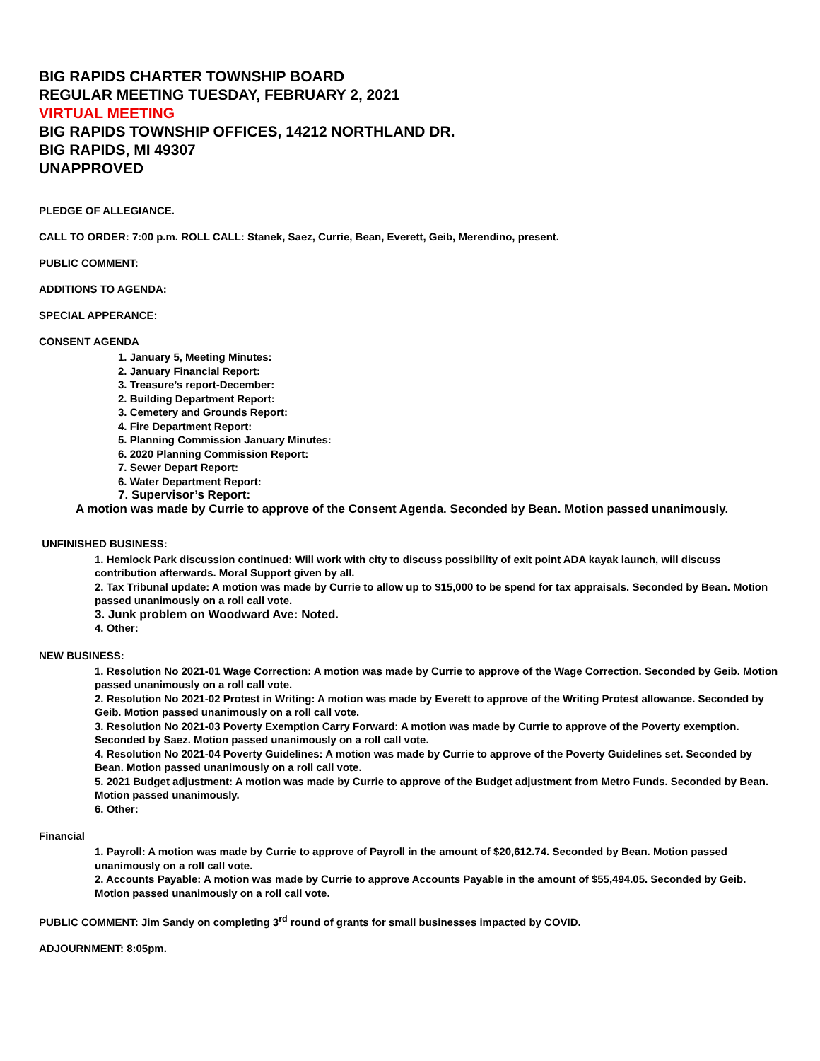BIG RAPIDS CHARTER TOWNSHIP BOARD
REGULAR MEETING TUESDAY, FEBRUARY 2, 2021
VIRTUAL MEETING
BIG RAPIDS TOWNSHIP OFFICES, 14212 NORTHLAND DR.
BIG RAPIDS, MI 49307
UNAPPROVED
PLEDGE OF ALLEGIANCE.
CALL TO ORDER: 7:00 p.m. ROLL CALL: Stanek, Saez, Currie, Bean, Everett, Geib, Merendino, present.
PUBLIC COMMENT:
ADDITIONS TO AGENDA:
SPECIAL APPERANCE:
CONSENT AGENDA
1. January 5, Meeting Minutes:
2. January Financial Report:
3. Treasure’s report-December:
2. Building Department Report:
3. Cemetery and Grounds Report:
4. Fire Department Report:
5. Planning Commission January Minutes:
6. 2020 Planning Commission Report:
7. Sewer Depart Report:
6. Water Department Report:
7. Supervisor’s Report:
A motion was made by Currie to approve of the Consent Agenda. Seconded by Bean. Motion passed unanimously.
UNFINISHED BUSINESS:
1. Hemlock Park discussion continued: Will work with city to discuss possibility of exit point ADA kayak launch, will discuss contribution afterwards. Moral Support given by all.
2. Tax Tribunal update: A motion was made by Currie to allow up to $15,000 to be spend for tax appraisals. Seconded by Bean. Motion passed unanimously on a roll call vote.
3. Junk problem on Woodward Ave: Noted.
4. Other:
NEW BUSINESS:
1. Resolution No 2021-01 Wage Correction: A motion was made by Currie to approve of the Wage Correction. Seconded by Geib. Motion passed unanimously on a roll call vote.
2. Resolution No 2021-02 Protest in Writing: A motion was made by Everett to approve of the Writing Protest allowance. Seconded by Geib. Motion passed unanimously on a roll call vote.
3. Resolution No 2021-03 Poverty Exemption Carry Forward: A motion was made by Currie to approve of the Poverty exemption. Seconded by Saez. Motion passed unanimously on a roll call vote.
4. Resolution No 2021-04 Poverty Guidelines: A motion was made by Currie to approve of the Poverty Guidelines set. Seconded by Bean. Motion passed unanimously on a roll call vote.
5. 2021 Budget adjustment: A motion was made by Currie to approve of the Budget adjustment from Metro Funds. Seconded by Bean. Motion passed unanimously.
6. Other:
Financial
1. Payroll: A motion was made by Currie to approve of Payroll in the amount of $20,612.74. Seconded by Bean. Motion passed unanimously on a roll call vote.
2. Accounts Payable: A motion was made by Currie to approve Accounts Payable in the amount of $55,494.05. Seconded by Geib. Motion passed unanimously on a roll call vote.
PUBLIC COMMENT: Jim Sandy on completing 3<sup>rd</sup> round of grants for small businesses impacted by COVID.
ADJOURNMENT: 8:05pm.